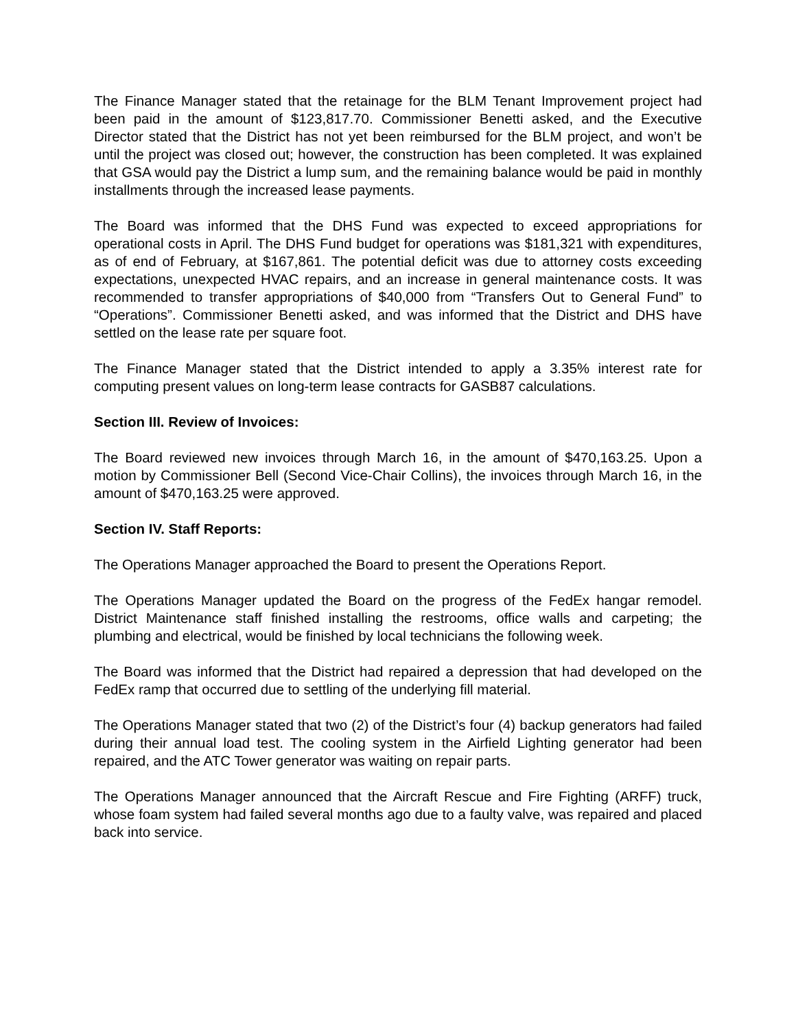The Finance Manager stated that the retainage for the BLM Tenant Improvement project had been paid in the amount of $123,817.70. Commissioner Benetti asked, and the Executive Director stated that the District has not yet been reimbursed for the BLM project, and won’t be until the project was closed out; however, the construction has been completed. It was explained that GSA would pay the District a lump sum, and the remaining balance would be paid in monthly installments through the increased lease payments.
The Board was informed that the DHS Fund was expected to exceed appropriations for operational costs in April. The DHS Fund budget for operations was $181,321 with expenditures, as of end of February, at $167,861. The potential deficit was due to attorney costs exceeding expectations, unexpected HVAC repairs, and an increase in general maintenance costs. It was recommended to transfer appropriations of $40,000 from “Transfers Out to General Fund” to “Operations”. Commissioner Benetti asked, and was informed that the District and DHS have settled on the lease rate per square foot.
The Finance Manager stated that the District intended to apply a 3.35% interest rate for computing present values on long-term lease contracts for GASB87 calculations.
Section III. Review of Invoices:
The Board reviewed new invoices through March 16, in the amount of $470,163.25. Upon a motion by Commissioner Bell (Second Vice-Chair Collins), the invoices through March 16, in the amount of $470,163.25 were approved.
Section IV. Staff Reports:
The Operations Manager approached the Board to present the Operations Report.
The Operations Manager updated the Board on the progress of the FedEx hangar remodel. District Maintenance staff finished installing the restrooms, office walls and carpeting; the plumbing and electrical, would be finished by local technicians the following week.
The Board was informed that the District had repaired a depression that had developed on the FedEx ramp that occurred due to settling of the underlying fill material.
The Operations Manager stated that two (2) of the District’s four (4) backup generators had failed during their annual load test. The cooling system in the Airfield Lighting generator had been repaired, and the ATC Tower generator was waiting on repair parts.
The Operations Manager announced that the Aircraft Rescue and Fire Fighting (ARFF) truck, whose foam system had failed several months ago due to a faulty valve, was repaired and placed back into service.